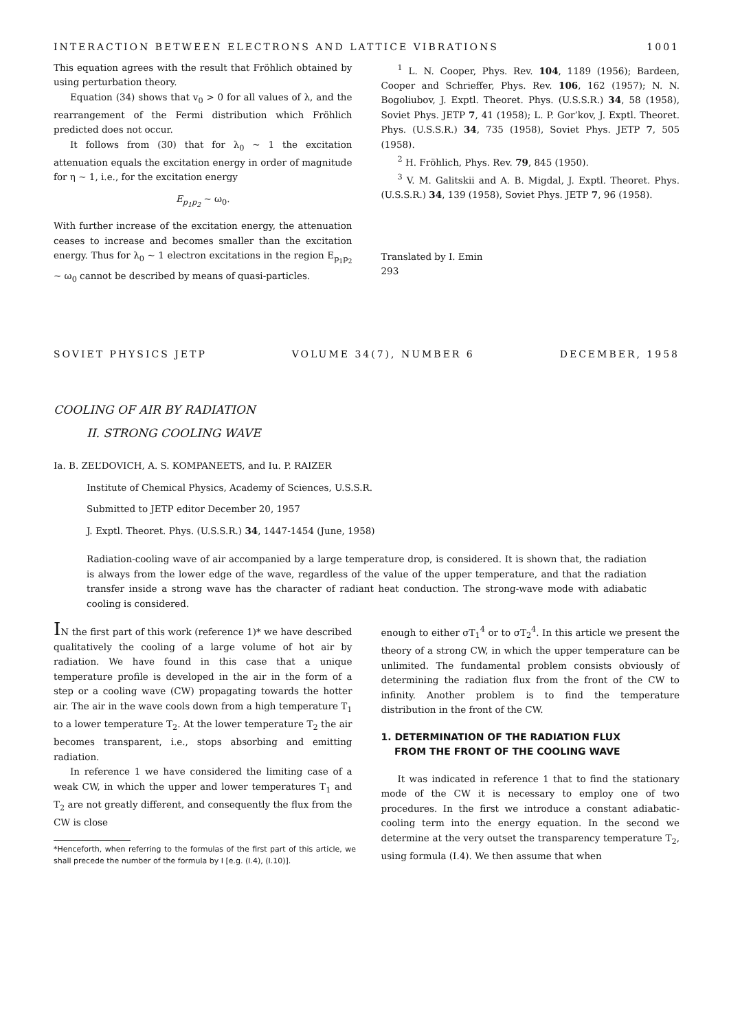INTERACTION BETWEEN ELECTRONS AND LATTICE VIBRATIONS 1001
This equation agrees with the result that Fröhlich obtained by using perturbation theory.
Equation (34) shows that v<sub>0</sub> > 0 for all values of λ, and the rearrangement of the Fermi distribution which Fröhlich predicted does not occur.
It follows from (30) that for λ<sub>0</sub> ~ 1 the excitation attenuation equals the excitation energy in order of magnitude for η ~ 1, i.e., for the excitation energy
E<sub>p<sub>1</sub>p<sub>2</sub></sub> ~ ω<sub>0</sub>.
With further increase of the excitation energy, the attenuation ceases to increase and becomes smaller than the excitation energy. Thus for λ<sub>0</sub> ~ 1 electron excitations in the region E<sub>p<sub>1</sub>p<sub>2</sub></sub> ~ ω<sub>0</sub> cannot be described by means of quasi-particles.
<sup>1</sup> L. N. Cooper, Phys. Rev. 104, 1189 (1956); Bardeen, Cooper and Schrieffer, Phys. Rev. 106, 162 (1957); N. N. Bogoliubov, J. Exptl. Theoret. Phys. (U.S.S.R.) 34, 58 (1958), Soviet Phys. JETP 7, 41 (1958); L. P. Gor’kov, J. Exptl. Theoret. Phys. (U.S.S.R.) 34, 735 (1958), Soviet Phys. JETP 7, 505 (1958).
<sup>2</sup> H. Fröhlich, Phys. Rev. 79, 845 (1950).
<sup>3</sup> V. M. Galitskii and A. B. Migdal, J. Exptl. Theoret. Phys. (U.S.S.R.) 34, 139 (1958), Soviet Phys. JETP 7, 96 (1958).
Translated by I. Emin
293
SOVIET PHYSICS JETP VOLUME 34(7), NUMBER 6 DECEMBER, 1958
COOLING OF AIR BY RADIATION
II. STRONG COOLING WAVE
Ia. B. ZEL’DOVICH, A. S. KOMPANEETS, and Iu. P. RAIZER
Institute of Chemical Physics, Academy of Sciences, U.S.S.R.
Submitted to JETP editor December 20, 1957
J. Exptl. Theoret. Phys. (U.S.S.R.) 34, 1447-1454 (June, 1958)
Radiation-cooling wave of air accompanied by a large temperature drop, is considered. It is shown that, the radiation is always from the lower edge of the wave, regardless of the value of the upper temperature, and that the radiation transfer inside a strong wave has the character of radiant heat conduction. The strong-wave mode with adiabatic cooling is considered.
IN the first part of this work (reference 1)* we have described qualitatively the cooling of a large volume of hot air by radiation. We have found in this case that a unique temperature profile is developed in the air in the form of a step or a cooling wave (CW) propagating towards the hotter air. The air in the wave cools down from a high temperature T<sub>1</sub> to a lower temperature T<sub>2</sub>. At the lower temperature T<sub>2</sub> the air becomes transparent, i.e., stops absorbing and emitting radiation.
In reference 1 we have considered the limiting case of a weak CW, in which the upper and lower temperatures T<sub>1</sub> and T<sub>2</sub> are not greatly different, and consequently the flux from the CW is close
*Henceforth, when referring to the formulas of the first part of this article, we shall precede the number of the formula by I [e.g. (I.4), (I.10)].
enough to either σT<sub>1</sub><sup>4</sup> or to σT<sub>2</sub><sup>4</sup>. In this article we present the theory of a strong CW, in which the upper temperature can be unlimited. The fundamental problem consists obviously of determining the radiation flux from the front of the CW to infinity. Another problem is to find the temperature distribution in the front of the CW.
1. DETERMINATION OF THE RADIATION FLUX
FROM THE FRONT OF THE COOLING WAVE
It was indicated in reference 1 that to find the stationary mode of the CW it is necessary to employ one of two procedures. In the first we introduce a constant adiabatic-cooling term into the energy equation. In the second we determine at the very outset the transparency temperature T<sub>2</sub>, using formula (I.4). We then assume that when